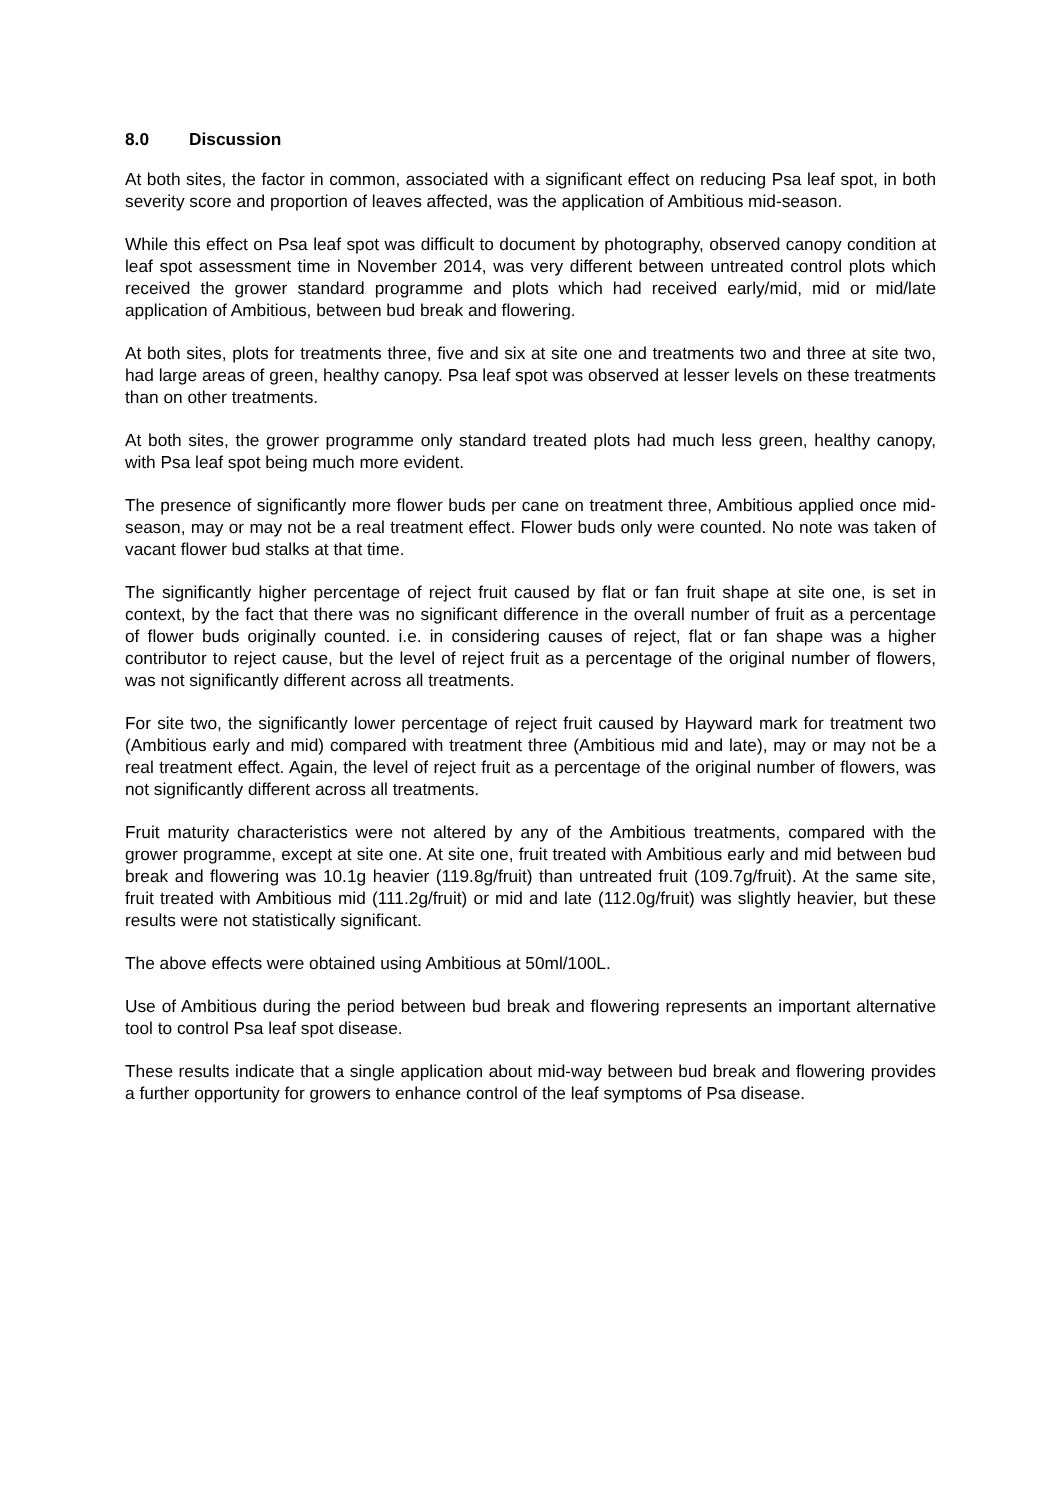8.0 Discussion
At both sites, the factor in common, associated with a significant effect on reducing Psa leaf spot, in both severity score and proportion of leaves affected, was the application of Ambitious mid-season.
While this effect on Psa leaf spot was difficult to document by photography, observed canopy condition at leaf spot assessment time in November 2014, was very different between untreated control plots which received the grower standard programme and plots which had received early/mid, mid or mid/late application of Ambitious, between bud break and flowering.
At both sites, plots for treatments three, five and six at site one and treatments two and three at site two, had large areas of green, healthy canopy. Psa leaf spot was observed at lesser levels on these treatments than on other treatments.
At both sites, the grower programme only standard treated plots had much less green, healthy canopy, with Psa leaf spot being much more evident.
The presence of significantly more flower buds per cane on treatment three, Ambitious applied once mid-season, may or may not be a real treatment effect. Flower buds only were counted. No note was taken of vacant flower bud stalks at that time.
The significantly higher percentage of reject fruit caused by flat or fan fruit shape at site one, is set in context, by the fact that there was no significant difference in the overall number of fruit as a percentage of flower buds originally counted. i.e. in considering causes of reject, flat or fan shape was a higher contributor to reject cause, but the level of reject fruit as a percentage of the original number of flowers, was not significantly different across all treatments.
For site two, the significantly lower percentage of reject fruit caused by Hayward mark for treatment two (Ambitious early and mid) compared with treatment three (Ambitious mid and late), may or may not be a real treatment effect. Again, the level of reject fruit as a percentage of the original number of flowers, was not significantly different across all treatments.
Fruit maturity characteristics were not altered by any of the Ambitious treatments, compared with the grower programme, except at site one. At site one, fruit treated with Ambitious early and mid between bud break and flowering was 10.1g heavier (119.8g/fruit) than untreated fruit (109.7g/fruit). At the same site, fruit treated with Ambitious mid (111.2g/fruit) or mid and late (112.0g/fruit) was slightly heavier, but these results were not statistically significant.
The above effects were obtained using Ambitious at 50ml/100L.
Use of Ambitious during the period between bud break and flowering represents an important alternative tool to control Psa leaf spot disease.
These results indicate that a single application about mid-way between bud break and flowering provides a further opportunity for growers to enhance control of the leaf symptoms of Psa disease.